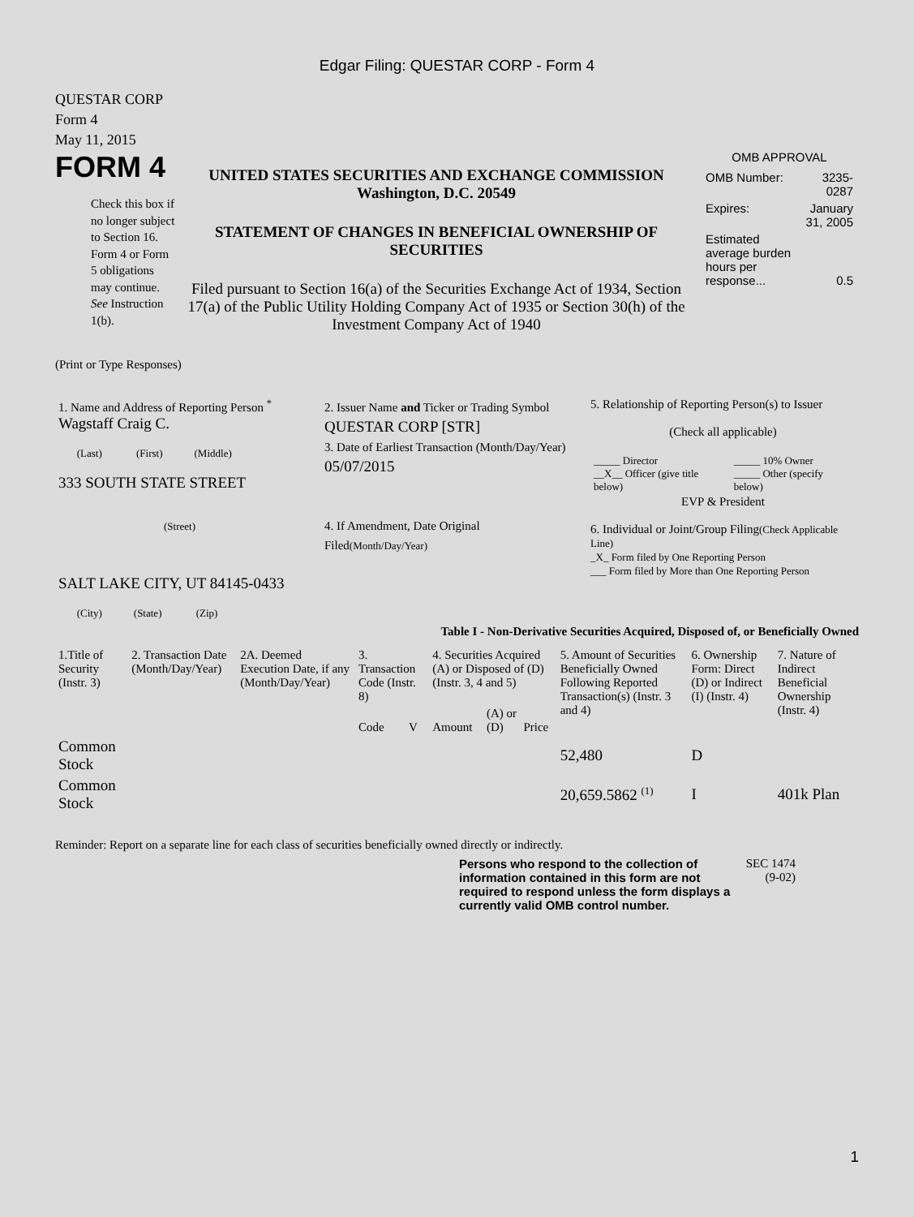Edgar Filing: QUESTAR CORP - Form 4
QUESTAR CORP
Form 4
May 11, 2015
FORM 4
Check this box if no longer subject to Section 16. Form 4 or Form 5 obligations may continue. See Instruction 1(b).
UNITED STATES SECURITIES AND EXCHANGE COMMISSION
Washington, D.C. 20549
STATEMENT OF CHANGES IN BENEFICIAL OWNERSHIP OF SECURITIES
Filed pursuant to Section 16(a) of the Securities Exchange Act of 1934, Section 17(a) of the Public Utility Holding Company Act of 1935 or Section 30(h) of the Investment Company Act of 1940
OMB APPROVAL
| OMB Number: | 3235-0287 |
| Expires: | January 31, 2005 |
| Estimated average burden hours per response... | 0.5 |
(Print or Type Responses)
| 1. Name and Address of Reporting Person <sup>*</sup> Wagstaff Craig C. (Last) (First) (Middle) 333 SOUTH STATE STREET (Street) SALT LAKE CITY, UT 84145-0433 (City) (State) (Zip) | 2. Issuer Name and Ticker or Trading Symbol QUESTAR CORP [STR] 3. Date of Earliest Transaction (Month/Day/Year) 05/07/2015 4. If Amendment, Date Original Filed (Month/Day/Year) | 5. Relationship of Reporting Person(s) to Issuer (Check all applicable) / _____ Director __X__ Officer (give title below) / _____ 10% Owner _____ Other (specify below) / EVP & President 6. Individual or Joint/Group Filing (Check Applicable Line) _X_ Form filed by One Reporting Person ___ Form filed by More than One Reporting Person |
Table I - Non-Derivative Securities Acquired, Disposed of, or Beneficially Owned
| 1.Title of Security (Instr. 3) | 2. Transaction Date (Month/Day/Year) | 2A. Deemed Execution Date, if any (Month/Day/Year) | 3. Transaction Code (Instr. 8) | | 4. Securities Acquired (A) or Disposed of (D) (Instr. 3, 4 and 5) | | | 5. Amount of Securities Beneficially Owned Following Reported Transaction(s) (Instr. 3 and 4) | 6. Ownership Form: Direct (D) or Indirect (I) (Instr. 4) | 7. Nature of Indirect Beneficial Ownership (Instr. 4) |
| --- | --- | --- | --- | --- | --- | --- | --- | --- | --- | --- |
| | | | Code | V | Amount | (A) or (D) | Price | | | |
| Common Stock | | | | | | | | 52,480 | D | |
| Common Stock | | | | | | | | 20,659.5862 <sup>(1)</sup> | I | 401k Plan |
Reminder: Report on a separate line for each class of securities beneficially owned directly or indirectly.
Persons who respond to the collection of information contained in this form are not required to respond unless the form displays a currently valid OMB control number.
SEC 1474 (9-02)
1